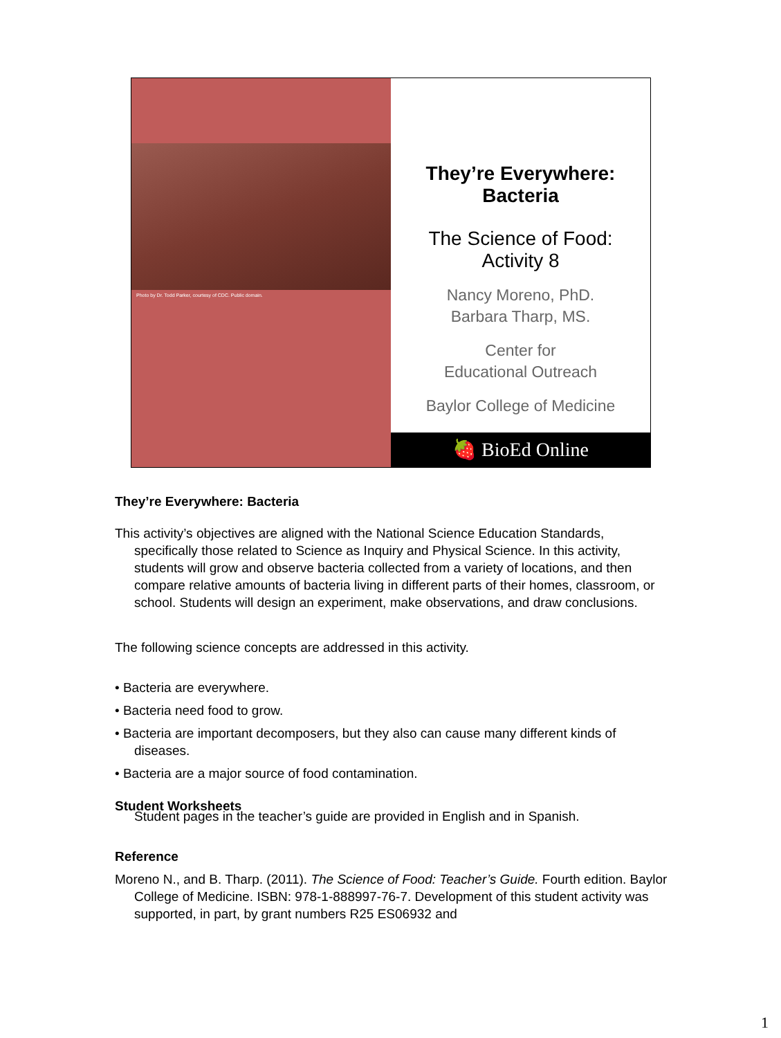Photo by Dr. Todd Parker, courtesy of CDC. Public domain.
They’re Everywhere:
Bacteria
The Science of Food:
Activity 8
Nancy Moreno, PhD.
Barbara Tharp, MS.
Center for
Educational Outreach
Baylor College of Medicine
🍓 BioEd Online
They’re Everywhere: Bacteria
This activity’s objectives are aligned with the National Science Education Standards, specifically those related to Science as Inquiry and Physical Science. In this activity, students will grow and observe bacteria collected from a variety of locations, and then compare relative amounts of bacteria living in different parts of their homes, classroom, or school. Students will design an experiment, make observations, and draw conclusions.
The following science concepts are addressed in this activity.
• Bacteria are everywhere.
• Bacteria need food to grow.
• Bacteria are important decomposers, but they also can cause many different kinds of diseases.
• Bacteria are a major source of food contamination.
Student Worksheets
Student pages in the teacher’s guide are provided in English and in Spanish.
Reference
Moreno N., and B. Tharp. (2011). The Science of Food: Teacher’s Guide. Fourth edition. Baylor College of Medicine. ISBN: 978-1-888997-76-7. Development of this student activity was supported, in part, by grant numbers R25 ES06932 and
1